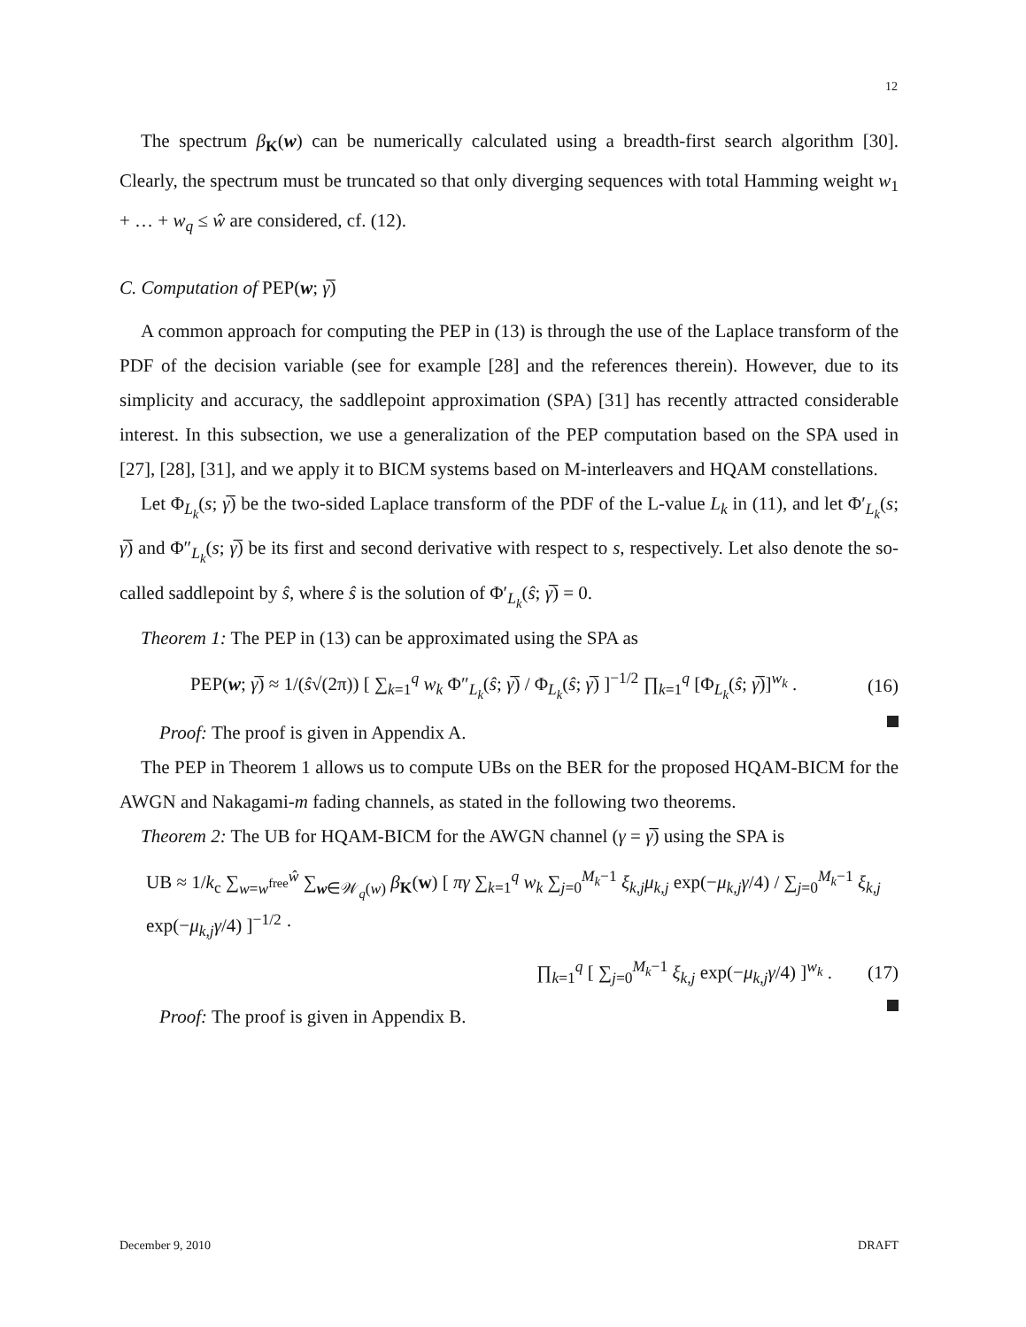12
The spectrum β<sub>K</sub>(w) can be numerically calculated using a breadth-first search algorithm [30]. Clearly, the spectrum must be truncated so that only diverging sequences with total Hamming weight w<sub>1</sub> + … + w<sub>q</sub> ≤ ŵ are considered, cf. (12).
C. Computation of PEP(w; γ̅)
A common approach for computing the PEP in (13) is through the use of the Laplace transform of the PDF of the decision variable (see for example [28] and the references therein). However, due to its simplicity and accuracy, the saddlepoint approximation (SPA) [31] has recently attracted considerable interest. In this subsection, we use a generalization of the PEP computation based on the SPA used in [27], [28], [31], and we apply it to BICM systems based on M-interleavers and HQAM constellations.
Let Φ<sub>L<sub>k</sub></sub>(s; γ̅) be the two-sided Laplace transform of the PDF of the L-value L<sub>k</sub> in (11), and let Φ′<sub>L<sub>k</sub></sub>(s; γ̅) and Φ″<sub>L<sub>k</sub></sub>(s; γ̅) be its first and second derivative with respect to s, respectively. Let also denote the so-called saddlepoint by ŝ, where ŝ is the solution of Φ′<sub>L<sub>k</sub></sub>(ŝ; γ̅) = 0.
Theorem 1: The PEP in (13) can be approximated using the SPA as
PEP(w; γ̅) ≈ 1/(ŝ√(2π)) [ ∑<sub>k=1</sub><sup>q</sup> w<sub>k</sub> Φ″<sub>L<sub>k</sub></sub>(ŝ; γ̅) / Φ<sub>L<sub>k</sub></sub>(ŝ; γ̅) ]<sup>−1/2</sup> ∏<sub>k=1</sub><sup>q</sup> [Φ<sub>L<sub>k</sub></sub>(ŝ; γ̅)]<sup>w<sub>k</sub></sup> .
(16)
Proof: The proof is given in Appendix A.
The PEP in Theorem 1 allows us to compute UBs on the BER for the proposed HQAM-BICM for the AWGN and Nakagami-m fading channels, as stated in the following two theorems.
Theorem 2: The UB for HQAM-BICM for the AWGN channel (γ = γ̅) using the SPA is
UB ≈ 1/k<sub>c</sub> ∑<sub>w=w<sup>free</sup></sub><sup>ŵ</sup> ∑<sub>w∈𝒲<sub>q</sub>(w)</sub> β<sub>K</sub>(w) [ πγ ∑<sub>k=1</sub><sup>q</sup> w<sub>k</sub> ∑<sub>j=0</sub><sup>M<sub>k</sub>−1</sup> ξ<sub>k,j</sub>μ<sub>k,j</sub> exp(−μ<sub>k,j</sub>γ/4) / ∑<sub>j=0</sub><sup>M<sub>k</sub>−1</sup> ξ<sub>k,j</sub> exp(−μ<sub>k,j</sub>γ/4) ]<sup>−1/2</sup> ·
∏<sub>k=1</sub><sup>q</sup> [ ∑<sub>j=0</sub><sup>M<sub>k</sub>−1</sup> ξ<sub>k,j</sub> exp(−μ<sub>k,j</sub>γ/4) ]<sup>w<sub>k</sub></sup> .
(17)
Proof: The proof is given in Appendix B.
December 9, 2010 DRAFT